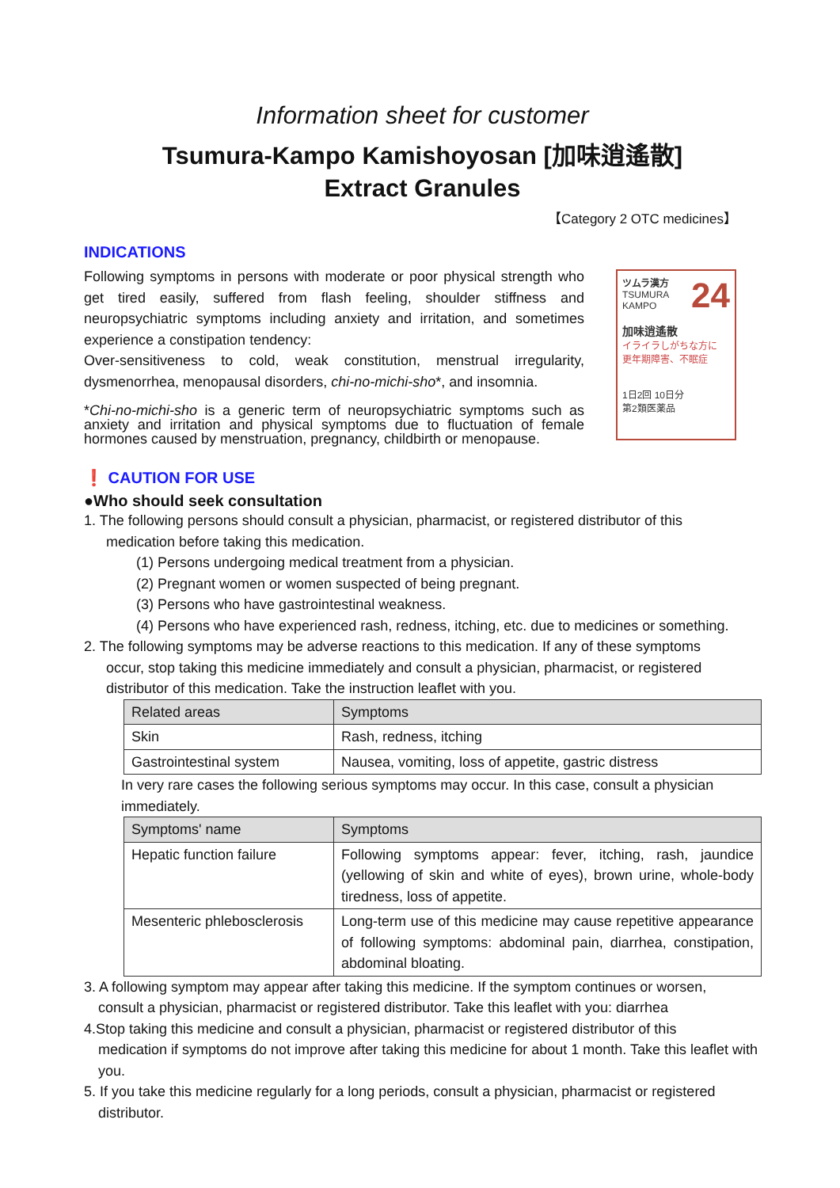Information sheet for customer
Tsumura-Kampo Kamishoyosan [加味逍遙散]
Extract Granules
【Category 2 OTC medicines】
INDICATIONS
Following symptoms in persons with moderate or poor physical strength who get tired easily, suffered from flash feeling, shoulder stiffness and neuropsychiatric symptoms including anxiety and irritation, and sometimes experience a constipation tendency:
Over-sensitiveness to cold, weak constitution, menstrual irregularity, dysmenorrhea, menopausal disorders, chi-no-michi-sho*, and insomnia.
*Chi-no-michi-sho is a generic term of neuropsychiatric symptoms such as anxiety and irritation and physical symptoms due to fluctuation of female hormones caused by menstruation, pregnancy, childbirth or menopause.
ツムラ漢方 24
TSUMURA
KAMPO
加味逍遙散
イライラしがちな方に
更年期障害、不眠症
1日2回 10日分
第2類医薬品
❗ CAUTION FOR USE
●Who should seek consultation
1. The following persons should consult a physician, pharmacist, or registered distributor of this
medication before taking this medication.
(1) Persons undergoing medical treatment from a physician.
(2) Pregnant women or women suspected of being pregnant.
(3) Persons who have gastrointestinal weakness.
(4) Persons who have experienced rash, redness, itching, etc. due to medicines or something.
2. The following symptoms may be adverse reactions to this medication. If any of these symptoms
occur, stop taking this medicine immediately and consult a physician, pharmacist, or registered distributor of this medication. Take the instruction leaflet with you.
| Related areas | Symptoms |
| --- | --- |
| Skin | Rash, redness, itching |
| Gastrointestinal system | Nausea, vomiting, loss of appetite, gastric distress |
In very rare cases the following serious symptoms may occur. In this case, consult a physician immediately.
| Symptoms' name | Symptoms |
| --- | --- |
| Hepatic function failure | Following symptoms appear: fever, itching, rash, jaundice (yellowing of skin and white of eyes), brown urine, whole-body tiredness, loss of appetite. |
| Mesenteric phlebosclerosis | Long-term use of this medicine may cause repetitive appearance of following symptoms: abdominal pain, diarrhea, constipation, abdominal bloating. |
3. A following symptom may appear after taking this medicine. If the symptom continues or worsen,
consult a physician, pharmacist or registered distributor. Take this leaflet with you: diarrhea
4.Stop taking this medicine and consult a physician, pharmacist or registered distributor of this
medication if symptoms do not improve after taking this medicine for about 1 month. Take this leaflet with you.
5. If you take this medicine regularly for a long periods, consult a physician, pharmacist or registered
distributor.